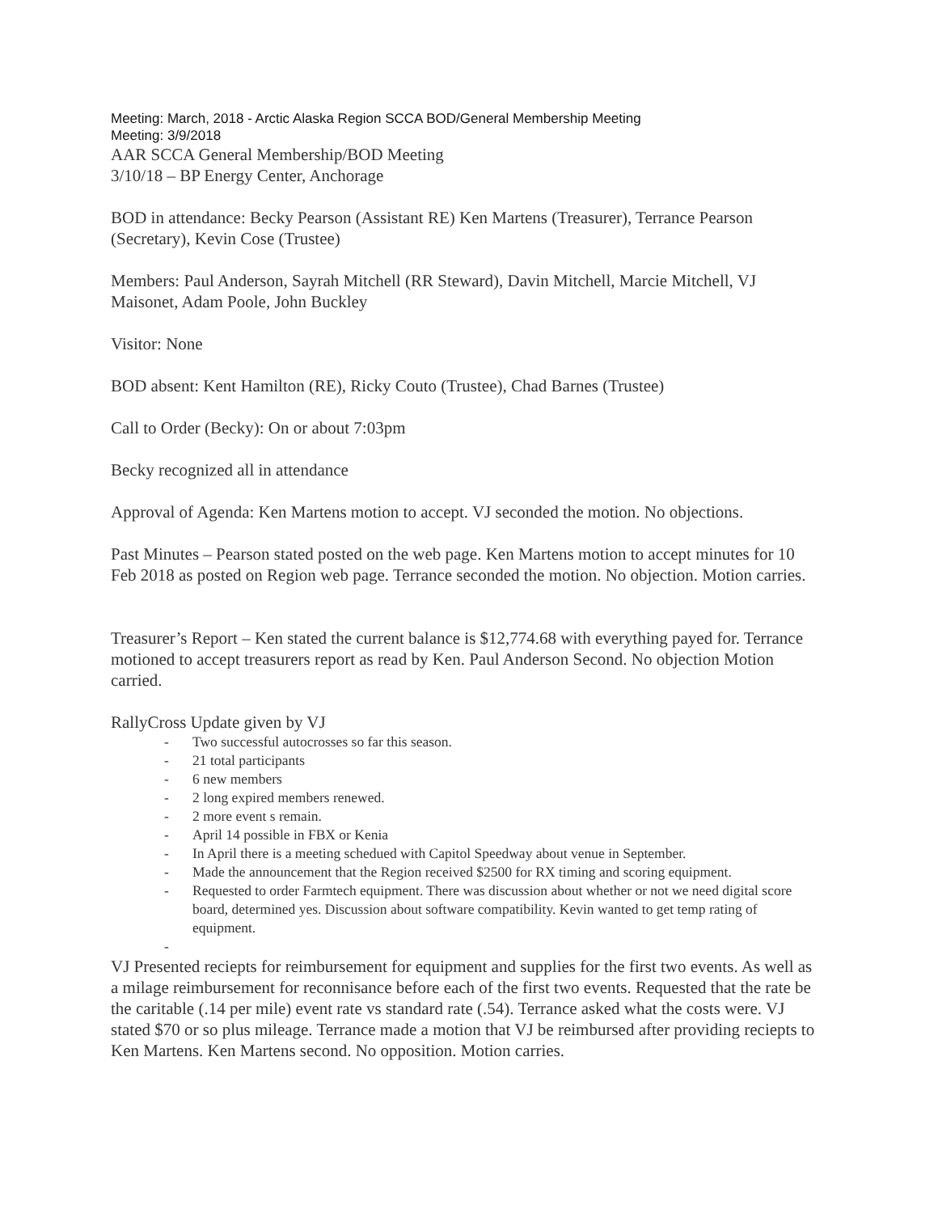Meeting: March, 2018 - Arctic Alaska Region SCCA BOD/General Membership Meeting
Meeting: 3/9/2018
AAR SCCA General Membership/BOD Meeting
3/10/18 – BP Energy Center, Anchorage
BOD in attendance: Becky Pearson (Assistant RE) Ken Martens (Treasurer), Terrance Pearson (Secretary), Kevin Cose (Trustee)
Members: Paul Anderson, Sayrah Mitchell (RR Steward), Davin Mitchell, Marcie Mitchell, VJ Maisonet, Adam Poole, John Buckley
Visitor: None
BOD absent: Kent Hamilton (RE), Ricky Couto (Trustee), Chad Barnes (Trustee)
Call to Order (Becky): On or about 7:03pm
Becky recognized all in attendance
Approval of Agenda: Ken Martens motion to accept. VJ seconded the motion. No objections.
Past Minutes – Pearson stated posted on the web page. Ken Martens motion to accept minutes for 10 Feb 2018 as posted on Region web page. Terrance seconded the motion. No objection. Motion carries.
Treasurer’s Report – Ken stated the current balance is $12,774.68 with everything payed for. Terrance motioned to accept treasurers report as read by Ken. Paul Anderson Second. No objection Motion carried.
RallyCross Update given by VJ
- Two successful autocrosses so far this season.
- 21 total participants
- 6 new members
- 2 long expired members renewed.
- 2 more event s remain.
- April 14 possible in FBX or Kenia
- In April there is a meeting schedued with Capitol Speedway about venue in September.
- Made the announcement that the Region received $2500 for RX timing and scoring equipment.
- Requested to order Farmtech equipment. There was discussion about whether or not we need digital score board, determined yes. Discussion about software compatibility. Kevin wanted to get temp rating of equipment.
-
VJ Presented reciepts for reimbursement for equipment and supplies for the first two events. As well as a milage reimbursement for reconnisance before each of the first two events. Requested that the rate be the caritable (.14 per mile) event rate vs standard rate (.54). Terrance asked what the costs were. VJ stated $70 or so plus mileage. Terrance made a motion that VJ be reimbursed after providing reciepts to Ken Martens. Ken Martens second. No opposition. Motion carries.